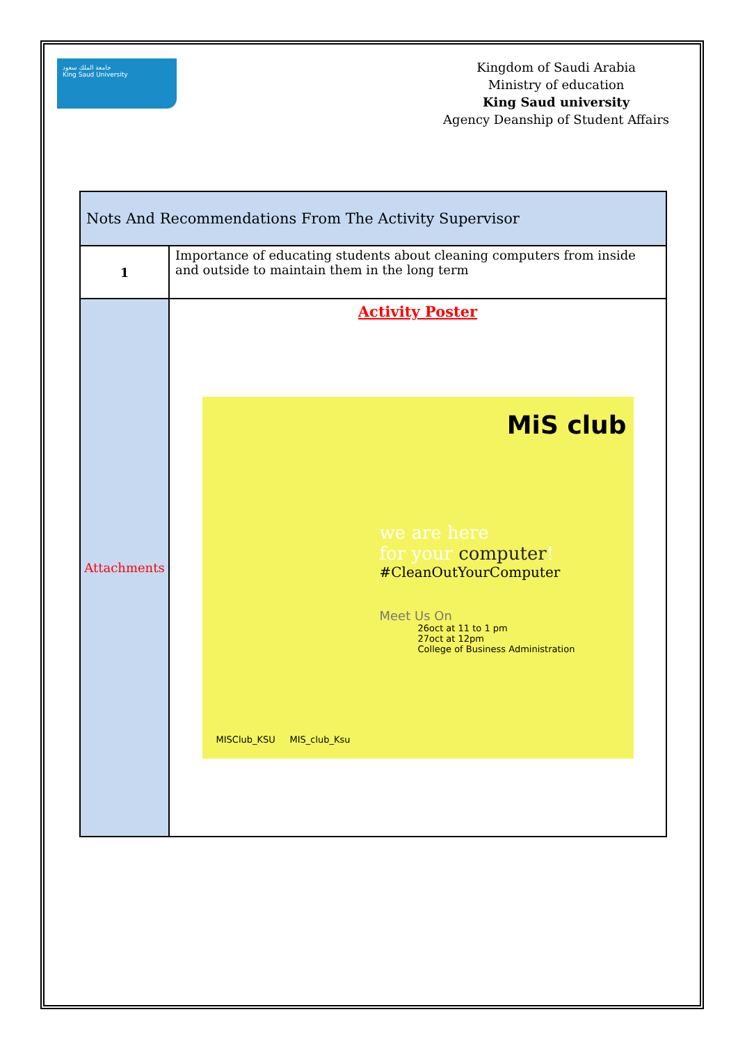جامعة الملك سعود
King Saud University
Kingdom of Saudi Arabia
Ministry of education
King Saud university
Agency Deanship of Student Affairs
| Nots And Recommendations From The Activity Supervisor | |
| --- | --- |
| 1 | Importance of educating students about cleaning computers from inside and outside to maintain them in the long term |
| Attachments | Activity Poster MiS club we are here for your computer ! #CleanOutYourComputer Meet Us On 26oct at 11 to 1 pm 27oct at 12pm College of Business Administration MISClub_KSU MIS_club_Ksu |